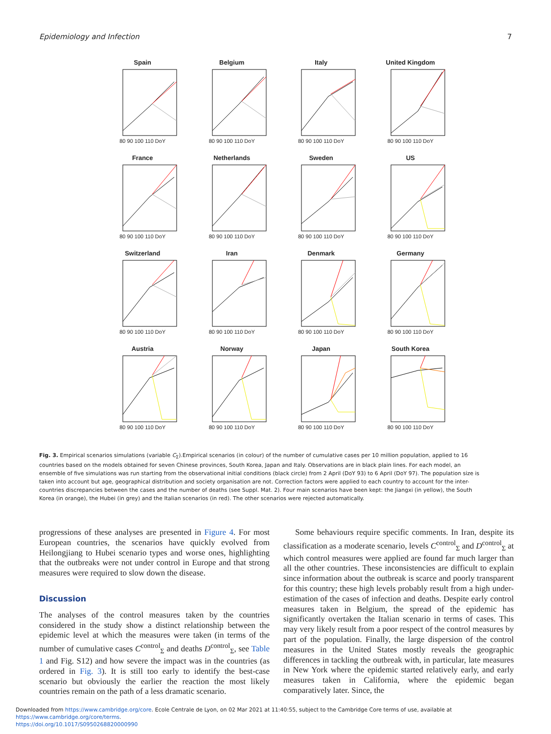Epidemiology and Infection 7
Spain
80 90 100 110 DoY
Belgium
80 90 100 110 DoY
Italy
80 90 100 110 DoY
United Kingdom
80 90 100 110 DoY
France
80 90 100 110 DoY
Netherlands
80 90 100 110 DoY
Sweden
80 90 100 110 DoY
US
80 90 100 110 DoY
Switzerland
80 90 100 110 DoY
Iran
80 90 100 110 DoY
Denmark
80 90 100 110 DoY
Germany
80 90 100 110 DoY
Austria
80 90 100 110 DoY
Norway
80 90 100 110 DoY
Japan
80 90 100 110 DoY
South Korea
80 90 100 110 DoY
Fig. 3. Empirical scenarios simulations (variable C<sub>Σ</sub>).Empirical scenarios (in colour) of the number of cumulative cases per 10 million population, applied to 16 countries based on the models obtained for seven Chinese provinces, South Korea, Japan and Italy. Observations are in black plain lines. For each model, an ensemble of five simulations was run starting from the observational initial conditions (black circle) from 2 April (DoY 93) to 6 April (DoY 97). The population size is taken into account but age, geographical distribution and society organisation are not. Correction factors were applied to each country to account for the inter-countries discrepancies between the cases and the number of deaths (see Suppl. Mat. 2). Four main scenarios have been kept: the Jiangxi (in yellow), the South Korea (in orange), the Hubei (in grey) and the Italian scenarios (in red). The other scenarios were rejected automatically.
progressions of these analyses are presented in Figure 4. For most European countries, the scenarios have quickly evolved from Heilongjiang to Hubei scenario types and worse ones, highlighting that the outbreaks were not under control in Europe and that strong measures were required to slow down the disease.
Discussion
The analyses of the control measures taken by the countries considered in the study show a distinct relationship between the epidemic level at which the measures were taken (in terms of the number of cumulative cases C<sup>control</sup><sub>Σ</sub> and deaths D<sup>control</sup><sub>Σ</sub>, see Table 1 and Fig. S12) and how severe the impact was in the countries (as ordered in Fig. 3). It is still too early to identify the best-case scenario but obviously the earlier the reaction the most likely countries remain on the path of a less dramatic scenario.
Some behaviours require specific comments. In Iran, despite its classification as a moderate scenario, levels C<sup>control</sup><sub>Σ</sub> and D<sup>control</sup><sub>Σ</sub> at which control measures were applied are found far much larger than all the other countries. These inconsistencies are difficult to explain since information about the outbreak is scarce and poorly transparent for this country; these high levels probably result from a high under-estimation of the cases of infection and deaths. Despite early control measures taken in Belgium, the spread of the epidemic has significantly overtaken the Italian scenario in terms of cases. This may very likely result from a poor respect of the control measures by part of the population. Finally, the large dispersion of the control measures in the United States mostly reveals the geographic differences in tackling the outbreak with, in particular, late measures in New York where the epidemic started relatively early, and early measures taken in California, where the epidemic began comparatively later. Since, the
Downloaded from https://www.cambridge.org/core. Ecole Centrale de Lyon, on 02 Mar 2021 at 11:40:55, subject to the Cambridge Core terms of use, available at https://www.cambridge.org/core/terms.
https://doi.org/10.1017/S0950268820000990